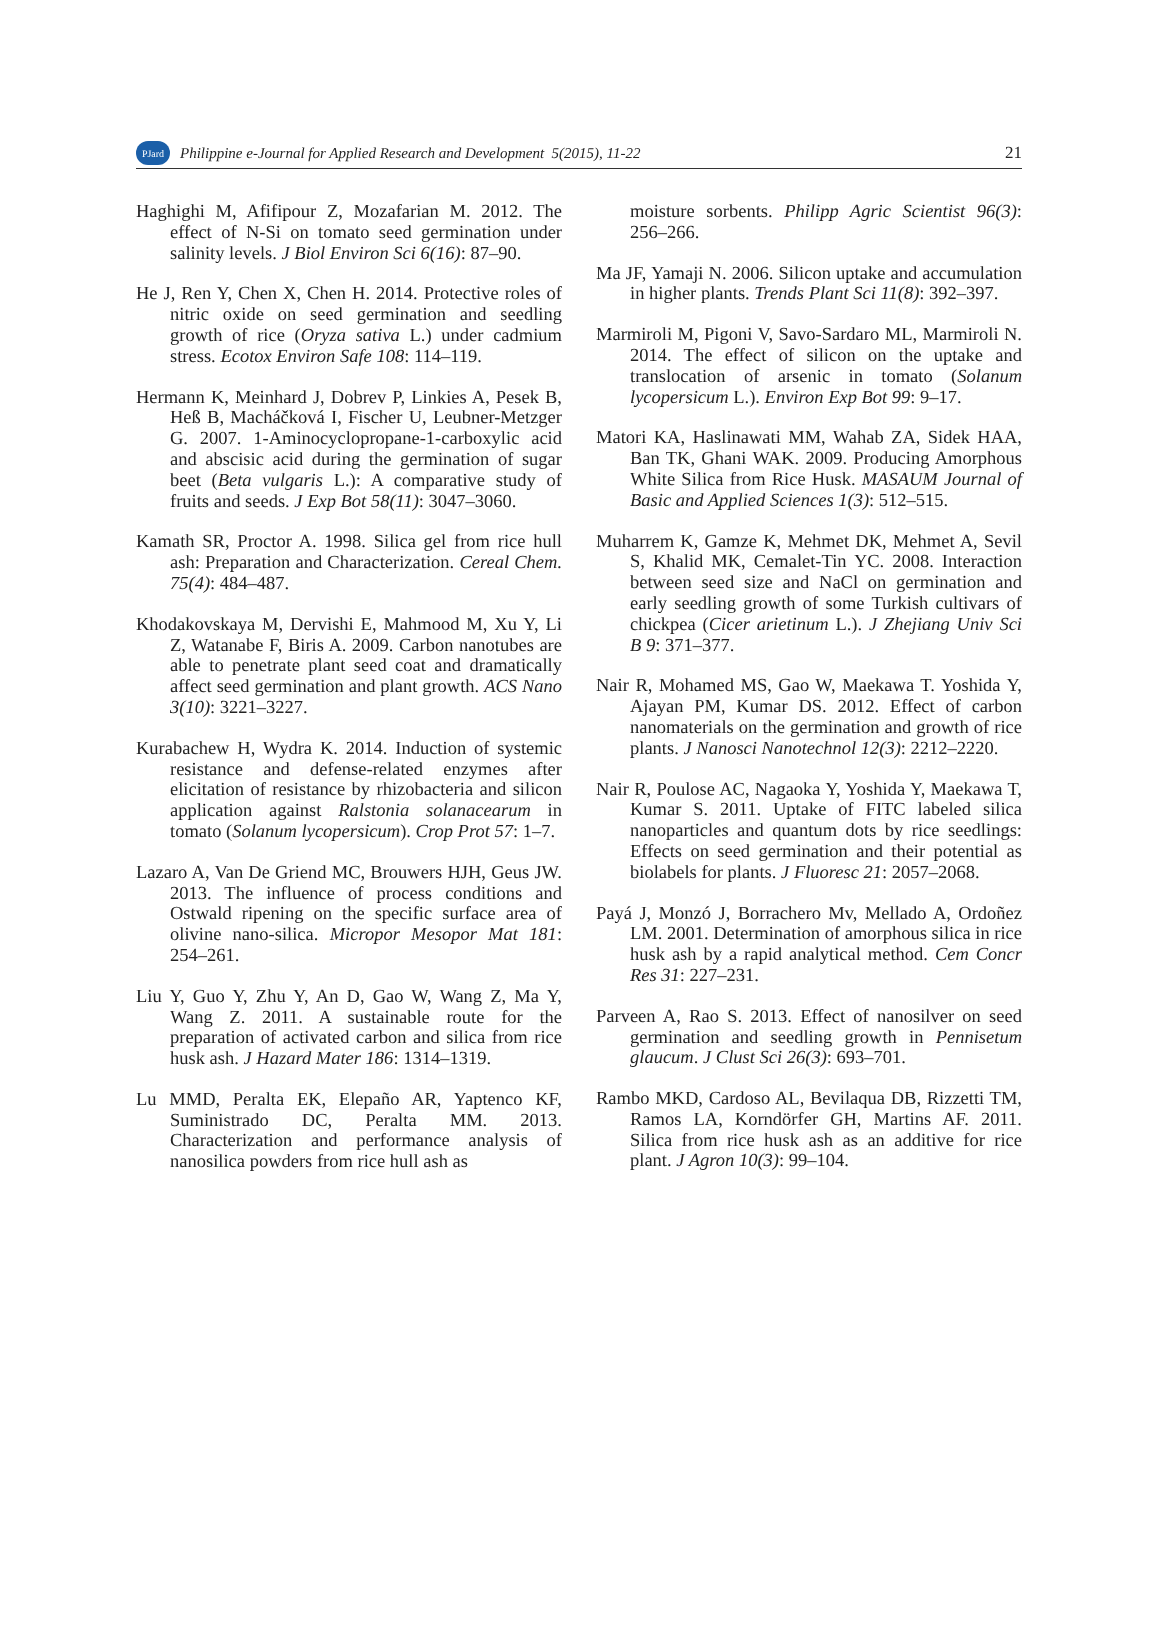PJard Philippine e-Journal for Applied Research and Development 5(2015), 11-22 21
Haghighi M, Afifipour Z, Mozafarian M. 2012. The effect of N-Si on tomato seed germination under salinity levels. J Biol Environ Sci 6(16): 87–90.
He J, Ren Y, Chen X, Chen H. 2014. Protective roles of nitric oxide on seed germination and seedling growth of rice (Oryza sativa L.) under cadmium stress. Ecotox Environ Safe 108: 114–119.
Hermann K, Meinhard J, Dobrev P, Linkies A, Pesek B, Heß B, Macháčková I, Fischer U, Leubner-Metzger G. 2007. 1-Aminocyclopropane-1-carboxylic acid and abscisic acid during the germination of sugar beet (Beta vulgaris L.): A comparative study of fruits and seeds. J Exp Bot 58(11): 3047–3060.
Kamath SR, Proctor A. 1998. Silica gel from rice hull ash: Preparation and Characterization. Cereal Chem. 75(4): 484–487.
Khodakovskaya M, Dervishi E, Mahmood M, Xu Y, Li Z, Watanabe F, Biris A. 2009. Carbon nanotubes are able to penetrate plant seed coat and dramatically affect seed germination and plant growth. ACS Nano 3(10): 3221–3227.
Kurabachew H, Wydra K. 2014. Induction of systemic resistance and defense-related enzymes after elicitation of resistance by rhizobacteria and silicon application against Ralstonia solanacearum in tomato (Solanum lycopersicum). Crop Prot 57: 1–7.
Lazaro A, Van De Griend MC, Brouwers HJH, Geus JW. 2013. The influence of process conditions and Ostwald ripening on the specific surface area of olivine nano-silica. Micropor Mesopor Mat 181: 254–261.
Liu Y, Guo Y, Zhu Y, An D, Gao W, Wang Z, Ma Y, Wang Z. 2011. A sustainable route for the preparation of activated carbon and silica from rice husk ash. J Hazard Mater 186: 1314–1319.
Lu MMD, Peralta EK, Elepaño AR, Yaptenco KF, Suministrado DC, Peralta MM. 2013. Characterization and performance analysis of nanosilica powders from rice hull ash as
moisture sorbents. Philipp Agric Scientist 96(3): 256–266.
Ma JF, Yamaji N. 2006. Silicon uptake and accumulation in higher plants. Trends Plant Sci 11(8): 392–397.
Marmiroli M, Pigoni V, Savo-Sardaro ML, Marmiroli N. 2014. The effect of silicon on the uptake and translocation of arsenic in tomato (Solanum lycopersicum L.). Environ Exp Bot 99: 9–17.
Matori KA, Haslinawati MM, Wahab ZA, Sidek HAA, Ban TK, Ghani WAK. 2009. Producing Amorphous White Silica from Rice Husk. MASAUM Journal of Basic and Applied Sciences 1(3): 512–515.
Muharrem K, Gamze K, Mehmet DK, Mehmet A, Sevil S, Khalid MK, Cemalet-Tin YC. 2008. Interaction between seed size and NaCl on germination and early seedling growth of some Turkish cultivars of chickpea (Cicer arietinum L.). J Zhejiang Univ Sci B 9: 371–377.
Nair R, Mohamed MS, Gao W, Maekawa T. Yoshida Y, Ajayan PM, Kumar DS. 2012. Effect of carbon nanomaterials on the germination and growth of rice plants. J Nanosci Nanotechnol 12(3): 2212–2220.
Nair R, Poulose AC, Nagaoka Y, Yoshida Y, Maekawa T, Kumar S. 2011. Uptake of FITC labeled silica nanoparticles and quantum dots by rice seedlings: Effects on seed germination and their potential as biolabels for plants. J Fluoresc 21: 2057–2068.
Payá J, Monzó J, Borrachero Mv, Mellado A, Ordoñez LM. 2001. Determination of amorphous silica in rice husk ash by a rapid analytical method. Cem Concr Res 31: 227–231.
Parveen A, Rao S. 2013. Effect of nanosilver on seed germination and seedling growth in Pennisetum glaucum. J Clust Sci 26(3): 693–701.
Rambo MKD, Cardoso AL, Bevilaqua DB, Rizzetti TM, Ramos LA, Korndörfer GH, Martins AF. 2011. Silica from rice husk ash as an additive for rice plant. J Agron 10(3): 99–104.